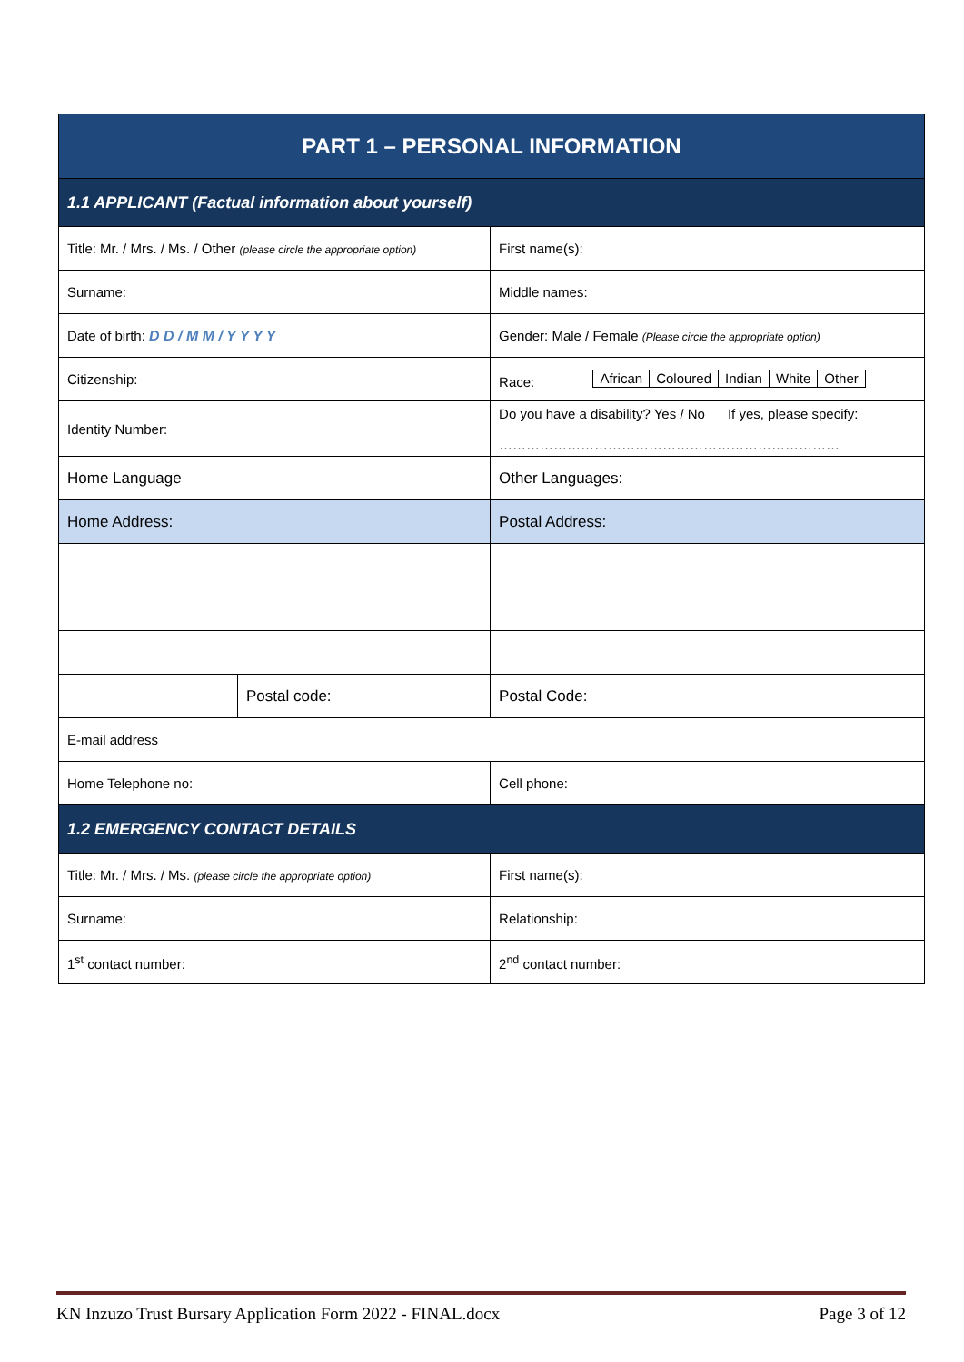| PART 1 – PERSONAL INFORMATION | | | |
| 1.1 APPLICANT (Factual information about yourself) | | | |
| Title: Mr. / Mrs. / Ms. / Other (please circle the appropriate option) | | First name(s): | |
| Surname: | | Middle names: | |
| Date of birth: D D / M M / Y Y Y Y | | Gender: Male / Female (Please circle the appropriate option) | |
| Citizenship: | | Race: / African / Coloured / Indian / White / Other / | |
| Identity Number: | | Do you have a disability? Yes / No If yes, please specify: ………………………………………………………………… | |
| Home Language | | Other Languages: | |
| Home Address: | | Postal Address: | |
| | Postal code: | Postal Code: | |
| E-mail address | | | |
| Home Telephone no: | | Cell phone: | |
| 1.2 EMERGENCY CONTACT DETAILS | | | |
| Title: Mr. / Mrs. / Ms. (please circle the appropriate option) | | First name(s): | |
| Surname: | | Relationship: | |
| 1<sup>st</sup> contact number: | | 2<sup>nd</sup> contact number: | |
KN Inzuzo Trust Bursary Application Form 2022 - FINAL.docx Page 3 of 12